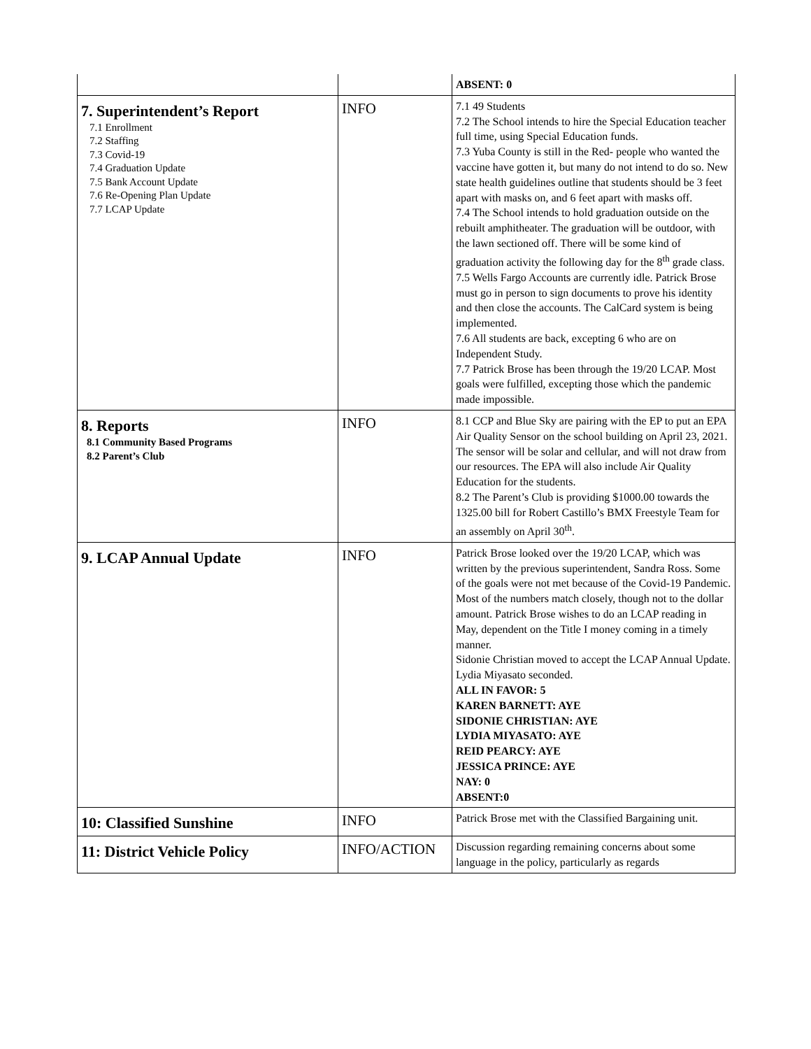| | | ABSENT: 0 |
| 7. Superintendent’s Report 7.1 Enrollment 7.2 Staffing 7.3 Covid-19 7.4 Graduation Update 7.5 Bank Account Update 7.6 Re-Opening Plan Update 7.7 LCAP Update | INFO | 7.1 49 Students 7.2 The School intends to hire the Special Education teacher full time, using Special Education funds. 7.3 Yuba County is still in the Red- people who wanted the vaccine have gotten it, but many do not intend to do so. New state health guidelines outline that students should be 3 feet apart with masks on, and 6 feet apart with masks off. 7.4 The School intends to hold graduation outside on the rebuilt amphitheater. The graduation will be outdoor, with the lawn sectioned off. There will be some kind of graduation activity the following day for the 8<sup>th</sup> grade class. 7.5 Wells Fargo Accounts are currently idle. Patrick Brose must go in person to sign documents to prove his identity and then close the accounts. The CalCard system is being implemented. 7.6 All students are back, excepting 6 who are on Independent Study. 7.7 Patrick Brose has been through the 19/20 LCAP. Most goals were fulfilled, excepting those which the pandemic made impossible. |
| 8. Reports 8.1 Community Based Programs 8.2 Parent’s Club | INFO | 8.1 CCP and Blue Sky are pairing with the EP to put an EPA Air Quality Sensor on the school building on April 23, 2021. The sensor will be solar and cellular, and will not draw from our resources. The EPA will also include Air Quality Education for the students. 8.2 The Parent’s Club is providing $1000.00 towards the 1325.00 bill for Robert Castillo’s BMX Freestyle Team for an assembly on April 30<sup>th</sup>. |
| 9. LCAP Annual Update | INFO | Patrick Brose looked over the 19/20 LCAP, which was written by the previous superintendent, Sandra Ross. Some of the goals were not met because of the Covid-19 Pandemic. Most of the numbers match closely, though not to the dollar amount. Patrick Brose wishes to do an LCAP reading in May, dependent on the Title I money coming in a timely manner. Sidonie Christian moved to accept the LCAP Annual Update. Lydia Miyasato seconded. ALL IN FAVOR: 5 KAREN BARNETT: AYE SIDONIE CHRISTIAN: AYE LYDIA MIYASATO: AYE REID PEARCY: AYE JESSICA PRINCE: AYE NAY: 0 ABSENT:0 |
| 10: Classified Sunshine | INFO | Patrick Brose met with the Classified Bargaining unit. |
| 11: District Vehicle Policy | INFO/ACTION | Discussion regarding remaining concerns about some language in the policy, particularly as regards |